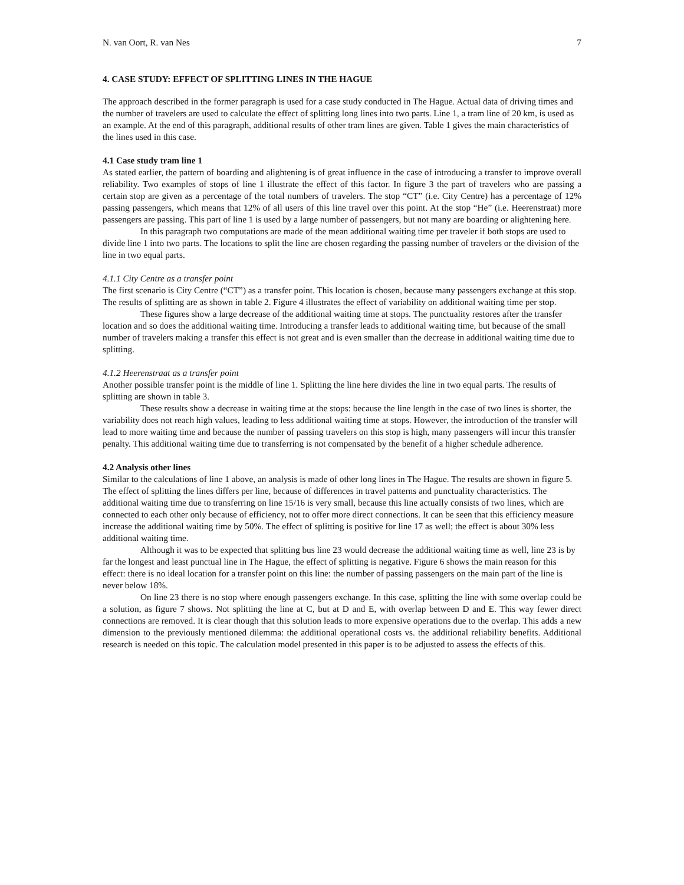N. van Oort, R. van Nes 7
4. CASE STUDY: EFFECT OF SPLITTING LINES IN THE HAGUE
The approach described in the former paragraph is used for a case study conducted in The Hague. Actual data of driving times and the number of travelers are used to calculate the effect of splitting long lines into two parts. Line 1, a tram line of 20 km, is used as an example. At the end of this paragraph, additional results of other tram lines are given. Table 1 gives the main characteristics of the lines used in this case.
4.1 Case study tram line 1
As stated earlier, the pattern of boarding and alightening is of great influence in the case of introducing a transfer to improve overall reliability. Two examples of stops of line 1 illustrate the effect of this factor. In figure 3 the part of travelers who are passing a certain stop are given as a percentage of the total numbers of travelers. The stop “CT” (i.e. City Centre) has a percentage of 12% passing passengers, which means that 12% of all users of this line travel over this point. At the stop “He” (i.e. Heerenstraat) more passengers are passing. This part of line 1 is used by a large number of passengers, but not many are boarding or alightening here.
In this paragraph two computations are made of the mean additional waiting time per traveler if both stops are used to divide line 1 into two parts. The locations to split the line are chosen regarding the passing number of travelers or the division of the line in two equal parts.
4.1.1 City Centre as a transfer point
The first scenario is City Centre (“CT”) as a transfer point. This location is chosen, because many passengers exchange at this stop. The results of splitting are as shown in table 2. Figure 4 illustrates the effect of variability on additional waiting time per stop.
These figures show a large decrease of the additional waiting time at stops. The punctuality restores after the transfer location and so does the additional waiting time. Introducing a transfer leads to additional waiting time, but because of the small number of travelers making a transfer this effect is not great and is even smaller than the decrease in additional waiting time due to splitting.
4.1.2 Heerenstraat as a transfer point
Another possible transfer point is the middle of line 1. Splitting the line here divides the line in two equal parts. The results of splitting are shown in table 3.
These results show a decrease in waiting time at the stops: because the line length in the case of two lines is shorter, the variability does not reach high values, leading to less additional waiting time at stops. However, the introduction of the transfer will lead to more waiting time and because the number of passing travelers on this stop is high, many passengers will incur this transfer penalty. This additional waiting time due to transferring is not compensated by the benefit of a higher schedule adherence.
4.2 Analysis other lines
Similar to the calculations of line 1 above, an analysis is made of other long lines in The Hague. The results are shown in figure 5. The effect of splitting the lines differs per line, because of differences in travel patterns and punctuality characteristics. The additional waiting time due to transferring on line 15/16 is very small, because this line actually consists of two lines, which are connected to each other only because of efficiency, not to offer more direct connections. It can be seen that this efficiency measure increase the additional waiting time by 50%. The effect of splitting is positive for line 17 as well; the effect is about 30% less additional waiting time.
Although it was to be expected that splitting bus line 23 would decrease the additional waiting time as well, line 23 is by far the longest and least punctual line in The Hague, the effect of splitting is negative. Figure 6 shows the main reason for this effect: there is no ideal location for a transfer point on this line: the number of passing passengers on the main part of the line is never below 18%.
On line 23 there is no stop where enough passengers exchange. In this case, splitting the line with some overlap could be a solution, as figure 7 shows. Not splitting the line at C, but at D and E, with overlap between D and E. This way fewer direct connections are removed. It is clear though that this solution leads to more expensive operations due to the overlap. This adds a new dimension to the previously mentioned dilemma: the additional operational costs vs. the additional reliability benefits. Additional research is needed on this topic. The calculation model presented in this paper is to be adjusted to assess the effects of this.